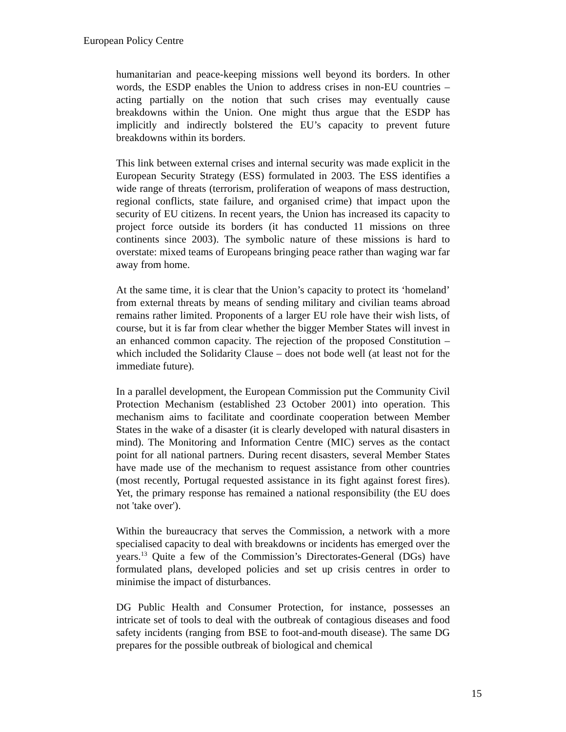European Policy Centre
humanitarian and peace-keeping missions well beyond its borders. In other words, the ESDP enables the Union to address crises in non-EU countries – acting partially on the notion that such crises may eventually cause breakdowns within the Union. One might thus argue that the ESDP has implicitly and indirectly bolstered the EU’s capacity to prevent future breakdowns within its borders.
This link between external crises and internal security was made explicit in the European Security Strategy (ESS) formulated in 2003. The ESS identifies a wide range of threats (terrorism, proliferation of weapons of mass destruction, regional conflicts, state failure, and organised crime) that impact upon the security of EU citizens. In recent years, the Union has increased its capacity to project force outside its borders (it has conducted 11 missions on three continents since 2003). The symbolic nature of these missions is hard to overstate: mixed teams of Europeans bringing peace rather than waging war far away from home.
At the same time, it is clear that the Union’s capacity to protect its ‘homeland’ from external threats by means of sending military and civilian teams abroad remains rather limited. Proponents of a larger EU role have their wish lists, of course, but it is far from clear whether the bigger Member States will invest in an enhanced common capacity. The rejection of the proposed Constitution – which included the Solidarity Clause – does not bode well (at least not for the immediate future).
In a parallel development, the European Commission put the Community Civil Protection Mechanism (established 23 October 2001) into operation. This mechanism aims to facilitate and coordinate cooperation between Member States in the wake of a disaster (it is clearly developed with natural disasters in mind). The Monitoring and Information Centre (MIC) serves as the contact point for all national partners. During recent disasters, several Member States have made use of the mechanism to request assistance from other countries (most recently, Portugal requested assistance in its fight against forest fires). Yet, the primary response has remained a national responsibility (the EU does not 'take over').
Within the bureaucracy that serves the Commission, a network with a more specialised capacity to deal with breakdowns or incidents has emerged over the years.<sup>13</sup> Quite a few of the Commission’s Directorates-General (DGs) have formulated plans, developed policies and set up crisis centres in order to minimise the impact of disturbances.
DG Public Health and Consumer Protection, for instance, possesses an intricate set of tools to deal with the outbreak of contagious diseases and food safety incidents (ranging from BSE to foot-and-mouth disease). The same DG prepares for the possible outbreak of biological and chemical
15